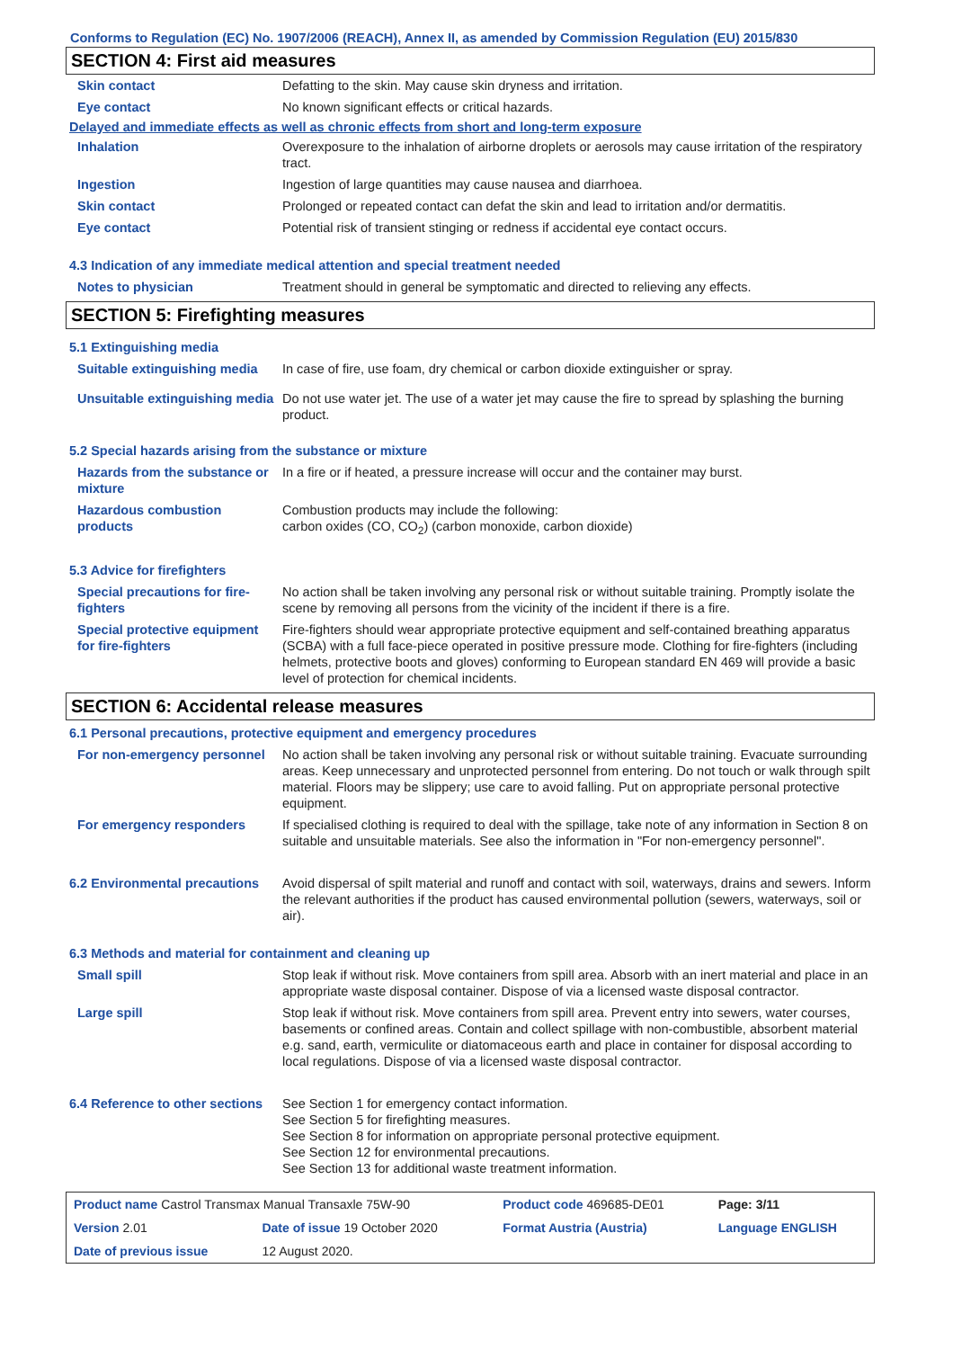Conforms to Regulation (EC) No. 1907/2006 (REACH), Annex II, as amended by Commission Regulation (EU) 2015/830
SECTION 4: First aid measures
| Skin contact | Defatting to the skin. May cause skin dryness and irritation. |
| Eye contact | No known significant effects or critical hazards. |
Delayed and immediate effects as well as chronic effects from short and long-term exposure
| Inhalation | Overexposure to the inhalation of airborne droplets or aerosols may cause irritation of the respiratory tract. |
| Ingestion | Ingestion of large quantities may cause nausea and diarrhoea. |
| Skin contact | Prolonged or repeated contact can defat the skin and lead to irritation and/or dermatitis. |
| Eye contact | Potential risk of transient stinging or redness if accidental eye contact occurs. |
4.3 Indication of any immediate medical attention and special treatment needed
| Notes to physician | Treatment should in general be symptomatic and directed to relieving any effects. |
SECTION 5: Firefighting measures
5.1 Extinguishing media
| Suitable extinguishing media | In case of fire, use foam, dry chemical or carbon dioxide extinguisher or spray. |
| Unsuitable extinguishing media | Do not use water jet. The use of a water jet may cause the fire to spread by splashing the burning product. |
5.2 Special hazards arising from the substance or mixture
| Hazards from the substance or mixture | In a fire or if heated, a pressure increase will occur and the container may burst. |
| Hazardous combustion products | Combustion products may include the following: carbon oxides (CO, CO<sub>2</sub>) (carbon monoxide, carbon dioxide) |
5.3 Advice for firefighters
| Special precautions for fire-fighters | No action shall be taken involving any personal risk or without suitable training. Promptly isolate the scene by removing all persons from the vicinity of the incident if there is a fire. |
| Special protective equipment for fire-fighters | Fire-fighters should wear appropriate protective equipment and self-contained breathing apparatus (SCBA) with a full face-piece operated in positive pressure mode. Clothing for fire-fighters (including helmets, protective boots and gloves) conforming to European standard EN 469 will provide a basic level of protection for chemical incidents. |
SECTION 6: Accidental release measures
6.1 Personal precautions, protective equipment and emergency procedures
| For non-emergency personnel | No action shall be taken involving any personal risk or without suitable training. Evacuate surrounding areas. Keep unnecessary and unprotected personnel from entering. Do not touch or walk through spilt material. Floors may be slippery; use care to avoid falling. Put on appropriate personal protective equipment. |
| For emergency responders | If specialised clothing is required to deal with the spillage, take note of any information in Section 8 on suitable and unsuitable materials. See also the information in "For non-emergency personnel". |
| 6.2 Environmental precautions | Avoid dispersal of spilt material and runoff and contact with soil, waterways, drains and sewers. Inform the relevant authorities if the product has caused environmental pollution (sewers, waterways, soil or air). |
6.3 Methods and material for containment and cleaning up
| Small spill | Stop leak if without risk. Move containers from spill area. Absorb with an inert material and place in an appropriate waste disposal container. Dispose of via a licensed waste disposal contractor. |
| Large spill | Stop leak if without risk. Move containers from spill area. Prevent entry into sewers, water courses, basements or confined areas. Contain and collect spillage with non-combustible, absorbent material e.g. sand, earth, vermiculite or diatomaceous earth and place in container for disposal according to local regulations. Dispose of via a licensed waste disposal contractor. |
| 6.4 Reference to other sections | See Section 1 for emergency contact information. See Section 5 for firefighting measures. See Section 8 for information on appropriate personal protective equipment. See Section 12 for environmental precautions. See Section 13 for additional waste treatment information. |
| Product name Castrol Transmax Manual Transaxle 75W-90 | | Product code 469685-DE01 | Page: 3/11 |
| Version 2.01 | Date of issue 19 October 2020 | Format Austria (Austria) | Language ENGLISH |
| Date of previous issue | 12 August 2020. | | |